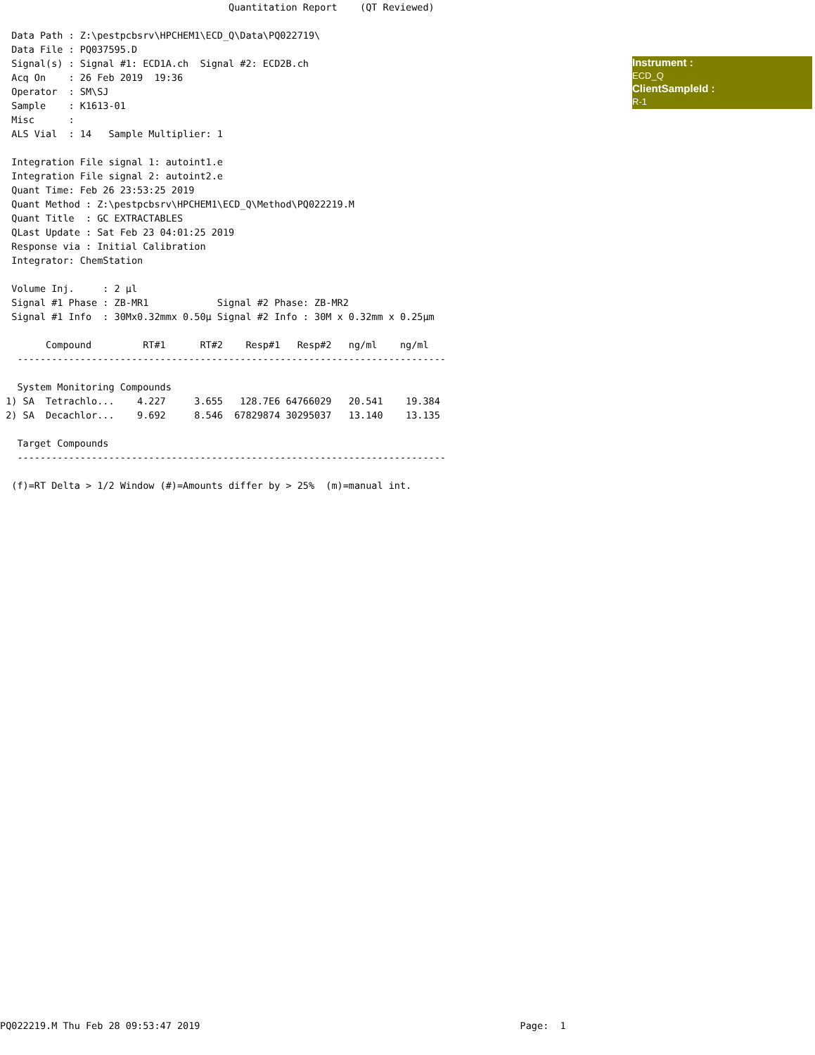Quantitation Report    (QT Reviewed)

  Data Path : Z:\pestpcbsrv\HPCHEM1\ECD_Q\Data\PQ022719\
  Data File : PQ037595.D
  Signal(s) : Signal #1: ECD1A.ch  Signal #2: ECD2B.ch
  Acq On    : 26 Feb 2019  19:36
  Operator  : SM\SJ
  Sample    : K1613-01
  Misc      :
  ALS Vial  : 14   Sample Multiplier: 1

  Integration File signal 1: autoint1.e
  Integration File signal 2: autoint2.e
  Quant Time: Feb 26 23:53:25 2019
  Quant Method : Z:\pestpcbsrv\HPCHEM1\ECD_Q\Method\PQ022219.M
  Quant Title  : GC EXTRACTABLES
  QLast Update : Sat Feb 23 04:01:25 2019
  Response via : Initial Calibration
  Integrator: ChemStation

  Volume Inj.     : 2 µl
  Signal #1 Phase : ZB-MR1            Signal #2 Phase: ZB-MR2
  Signal #1 Info  : 30Mx0.32mmx 0.50µ Signal #2 Info : 30M x 0.32mm x 0.25µm

        Compound         RT#1      RT#2    Resp#1   Resp#2   ng/ml    ng/ml
   ---------------------------------------------------------------------------

   System Monitoring Compounds
 1) SA  Tetrachlo...    4.227     3.655   128.7E6 64766029   20.541    19.384
 2) SA  Decachlor...    9.692     8.546  67829874 30295037   13.140    13.135

   Target Compounds
   ---------------------------------------------------------------------------

  (f)=RT Delta > 1/2 Window (#)=Amounts differ by > 25%  (m)=manual int.
Instrument :
ECD_Q
ClientSampleId :
R-1
PQ022219.M Thu Feb 28 09:53:47 2019                                                        Page:  1